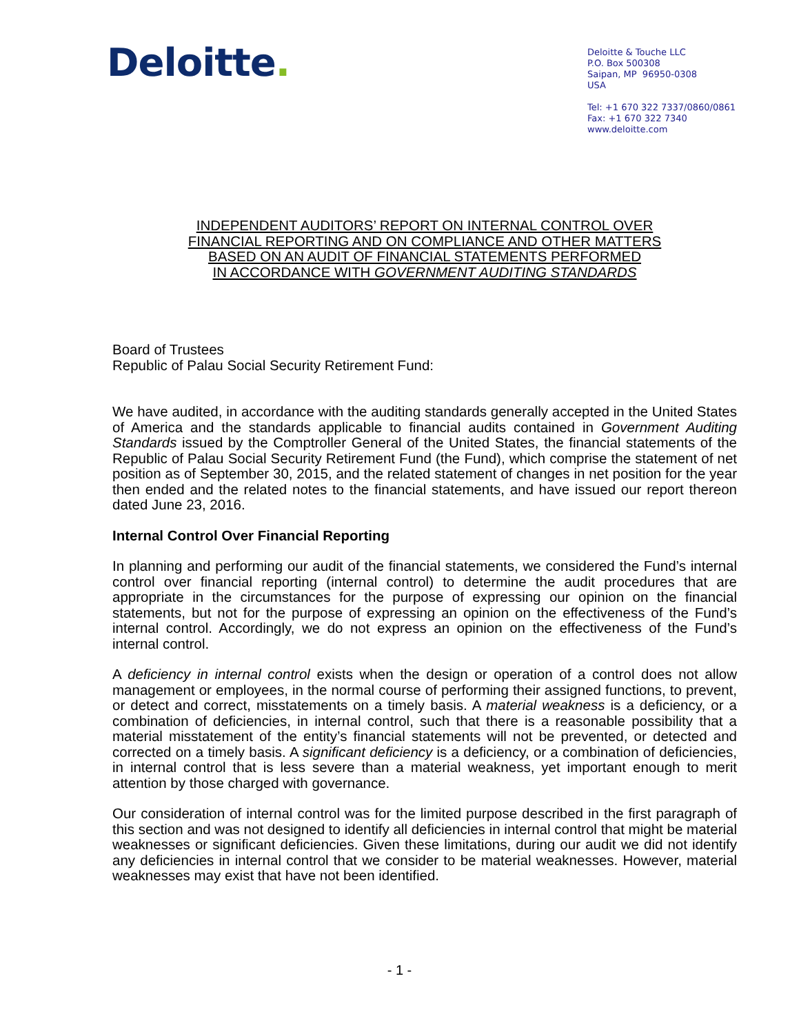Deloitte.
Deloitte & Touche LLC
P.O. Box 500308
Saipan, MP 96950-0308
USA
Tel: +1 670 322 7337/0860/0861
Fax: +1 670 322 7340
www.deloitte.com
INDEPENDENT AUDITORS’ REPORT ON INTERNAL CONTROL OVER
FINANCIAL REPORTING AND ON COMPLIANCE AND OTHER MATTERS
BASED ON AN AUDIT OF FINANCIAL STATEMENTS PERFORMED
IN ACCORDANCE WITH GOVERNMENT AUDITING STANDARDS
Board of Trustees
Republic of Palau Social Security Retirement Fund:
We have audited, in accordance with the auditing standards generally accepted in the United States of America and the standards applicable to financial audits contained in Government Auditing Standards issued by the Comptroller General of the United States, the financial statements of the Republic of Palau Social Security Retirement Fund (the Fund), which comprise the statement of net position as of September 30, 2015, and the related statement of changes in net position for the year then ended and the related notes to the financial statements, and have issued our report thereon dated June 23, 2016.
Internal Control Over Financial Reporting
In planning and performing our audit of the financial statements, we considered the Fund’s internal control over financial reporting (internal control) to determine the audit procedures that are appropriate in the circumstances for the purpose of expressing our opinion on the financial statements, but not for the purpose of expressing an opinion on the effectiveness of the Fund’s internal control. Accordingly, we do not express an opinion on the effectiveness of the Fund’s internal control.
A deficiency in internal control exists when the design or operation of a control does not allow management or employees, in the normal course of performing their assigned functions, to prevent, or detect and correct, misstatements on a timely basis. A material weakness is a deficiency, or a combination of deficiencies, in internal control, such that there is a reasonable possibility that a material misstatement of the entity’s financial statements will not be prevented, or detected and corrected on a timely basis. A significant deficiency is a deficiency, or a combination of deficiencies, in internal control that is less severe than a material weakness, yet important enough to merit attention by those charged with governance.
Our consideration of internal control was for the limited purpose described in the first paragraph of this section and was not designed to identify all deficiencies in internal control that might be material weaknesses or significant deficiencies. Given these limitations, during our audit we did not identify any deficiencies in internal control that we consider to be material weaknesses. However, material weaknesses may exist that have not been identified.
- 1 -